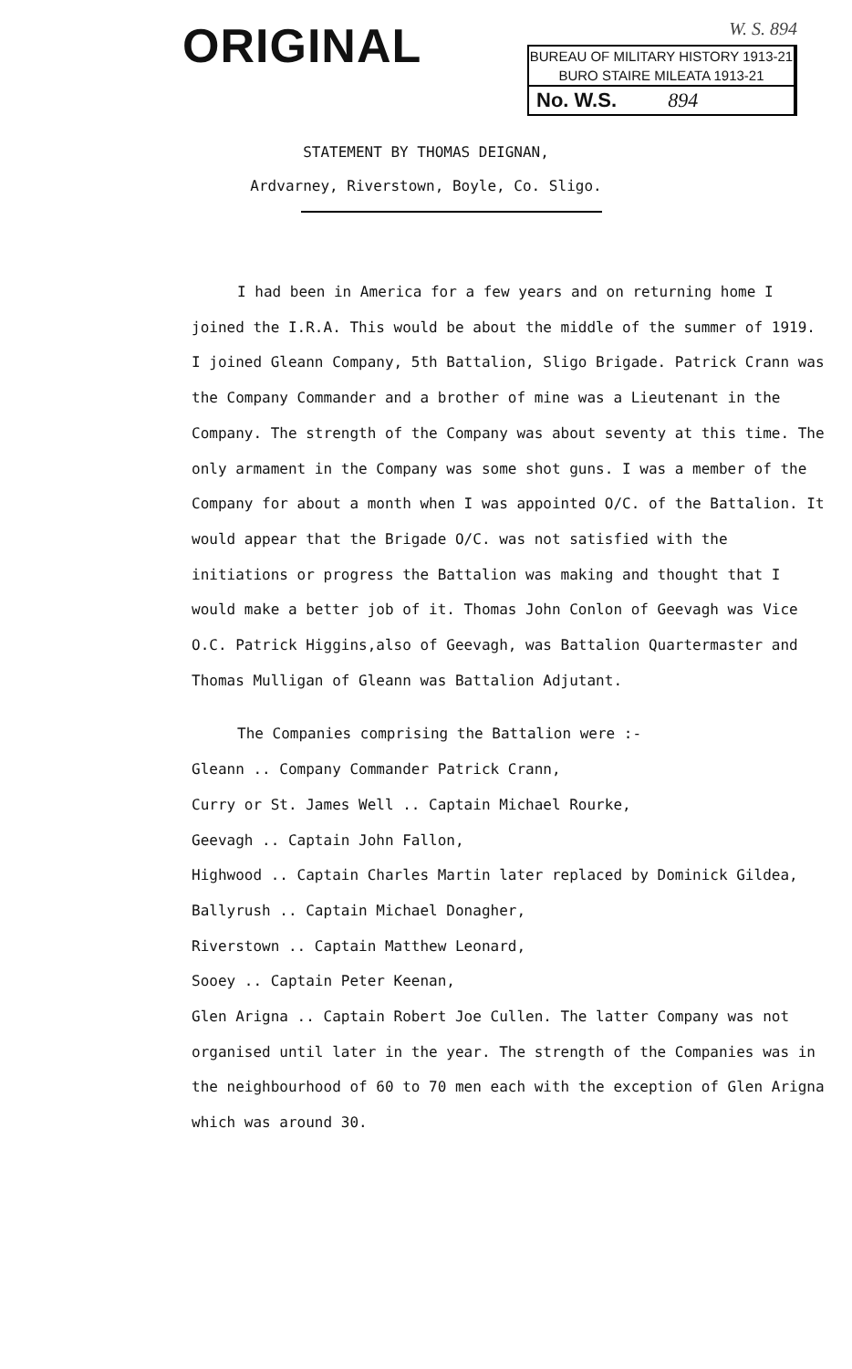ORIGINAL
W. S. 894
BUREAU OF MILITARY HISTORY 1913-21
BURO STAIRE MILEATA 1913-21
No. W.S. 894
STATEMENT BY THOMAS DEIGNAN,
Ardvarney, Riverstown, Boyle, Co. Sligo.
I had been in America for a few years and on returning home I joined the I.R.A. This would be about the middle of the summer of 1919. I joined Gleann Company, 5th Battalion, Sligo Brigade. Patrick Crann was the Company Commander and a brother of mine was a Lieutenant in the Company. The strength of the Company was about seventy at this time. The only armament in the Company was some shot guns. I was a member of the Company for about a month when I was appointed O/C. of the Battalion. It would appear that the Brigade O/C. was not satisfied with the initiations or progress the Battalion was making and thought that I would make a better job of it. Thomas John Conlon of Geevagh was Vice O.C. Patrick Higgins,also of Geevagh, was Battalion Quartermaster and Thomas Mulligan of Gleann was Battalion Adjutant.
The Companies comprising the Battalion were :-
Gleann .. Company Commander Patrick Crann,
Curry or St. James Well .. Captain Michael Rourke,
Geevagh .. Captain John Fallon,
Highwood .. Captain Charles Martin later replaced by Dominick Gildea,
Ballyrush .. Captain Michael Donagher,
Riverstown .. Captain Matthew Leonard,
Sooey .. Captain Peter Keenan,
Glen Arigna .. Captain Robert Joe Cullen. The latter Company was not organised until later in the year. The strength of the Companies was in the neighbourhood of 60 to 70 men each with the exception of Glen Arigna which was around 30.